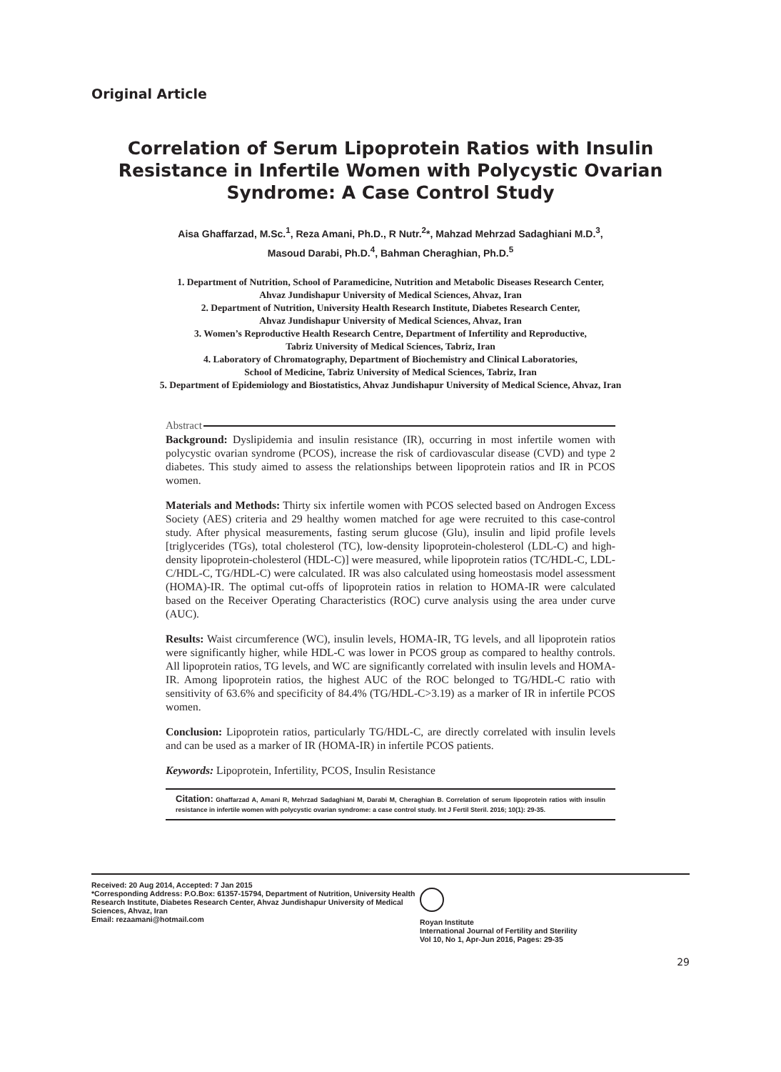Original Article
Correlation of Serum Lipoprotein Ratios with Insulin Resistance in Infertile Women with Polycystic Ovarian Syndrome: A Case Control Study
Aisa Ghaffarzad, M.Sc.<sup>1</sup>, Reza Amani, Ph.D., R Nutr.<sup>2</sup>*, Mahzad Mehrzad Sadaghiani M.D.<sup>3</sup>,
Masoud Darabi, Ph.D.<sup>4</sup>, Bahman Cheraghian, Ph.D.<sup>5</sup>
1. Department of Nutrition, School of Paramedicine, Nutrition and Metabolic Diseases Research Center,
Ahvaz Jundishapur University of Medical Sciences, Ahvaz, Iran
2. Department of Nutrition, University Health Research Institute, Diabetes Research Center,
Ahvaz Jundishapur University of Medical Sciences, Ahvaz, Iran
3. Women’s Reproductive Health Research Centre, Department of Infertility and Reproductive,
Tabriz University of Medical Sciences, Tabriz, Iran
4. Laboratory of Chromatography, Department of Biochemistry and Clinical Laboratories,
School of Medicine, Tabriz University of Medical Sciences, Tabriz, Iran
5. Department of Epidemiology and Biostatistics, Ahvaz Jundishapur University of Medical Science, Ahvaz, Iran
Abstract
Background: Dyslipidemia and insulin resistance (IR), occurring in most infertile women with polycystic ovarian syndrome (PCOS), increase the risk of cardiovascular disease (CVD) and type 2 diabetes. This study aimed to assess the relationships between lipoprotein ratios and IR in PCOS women.
Materials and Methods: Thirty six infertile women with PCOS selected based on Androgen Excess Society (AES) criteria and 29 healthy women matched for age were recruited to this case-control study. After physical measurements, fasting serum glucose (Glu), insulin and lipid profile levels [triglycerides (TGs), total cholesterol (TC), low-density lipoprotein-cholesterol (LDL-C) and high-density lipoprotein-cholesterol (HDL-C)] were measured, while lipoprotein ratios (TC/HDL-C, LDL-C/HDL-C, TG/HDL-C) were calculated. IR was also calculated using homeostasis model assessment (HOMA)-IR. The optimal cut-offs of lipoprotein ratios in relation to HOMA-IR were calculated based on the Receiver Operating Characteristics (ROC) curve analysis using the area under curve (AUC).
Results: Waist circumference (WC), insulin levels, HOMA-IR, TG levels, and all lipoprotein ratios were significantly higher, while HDL-C was lower in PCOS group as compared to healthy controls. All lipoprotein ratios, TG levels, and WC are significantly correlated with insulin levels and HOMA-IR. Among lipoprotein ratios, the highest AUC of the ROC belonged to TG/HDL-C ratio with sensitivity of 63.6% and specificity of 84.4% (TG/HDL-C>3.19) as a marker of IR in infertile PCOS women.
Conclusion: Lipoprotein ratios, particularly TG/HDL-C, are directly correlated with insulin levels and can be used as a marker of IR (HOMA-IR) in infertile PCOS patients.
Keywords: Lipoprotein, Infertility, PCOS, Insulin Resistance
Citation: Ghaffarzad A, Amani R, Mehrzad Sadaghiani M, Darabi M, Cheraghian B. Correlation of serum lipoprotein ratios with insulin resistance in infertile women with polycystic ovarian syndrome: a case control study. Int J Fertil Steril. 2016; 10(1): 29-35.
Received: 20 Aug 2014, Accepted: 7 Jan 2015
*Corresponding Address: P.O.Box: 61357-15794, Department of Nutrition, University Health Research Institute, Diabetes Research Center, Ahvaz Jundishapur University of Medical Sciences, Ahvaz, Iran
Email: rezaamani@hotmail.com
Royan Institute
International Journal of Fertility and Sterility
Vol 10, No 1, Apr-Jun 2016, Pages: 29-35
29